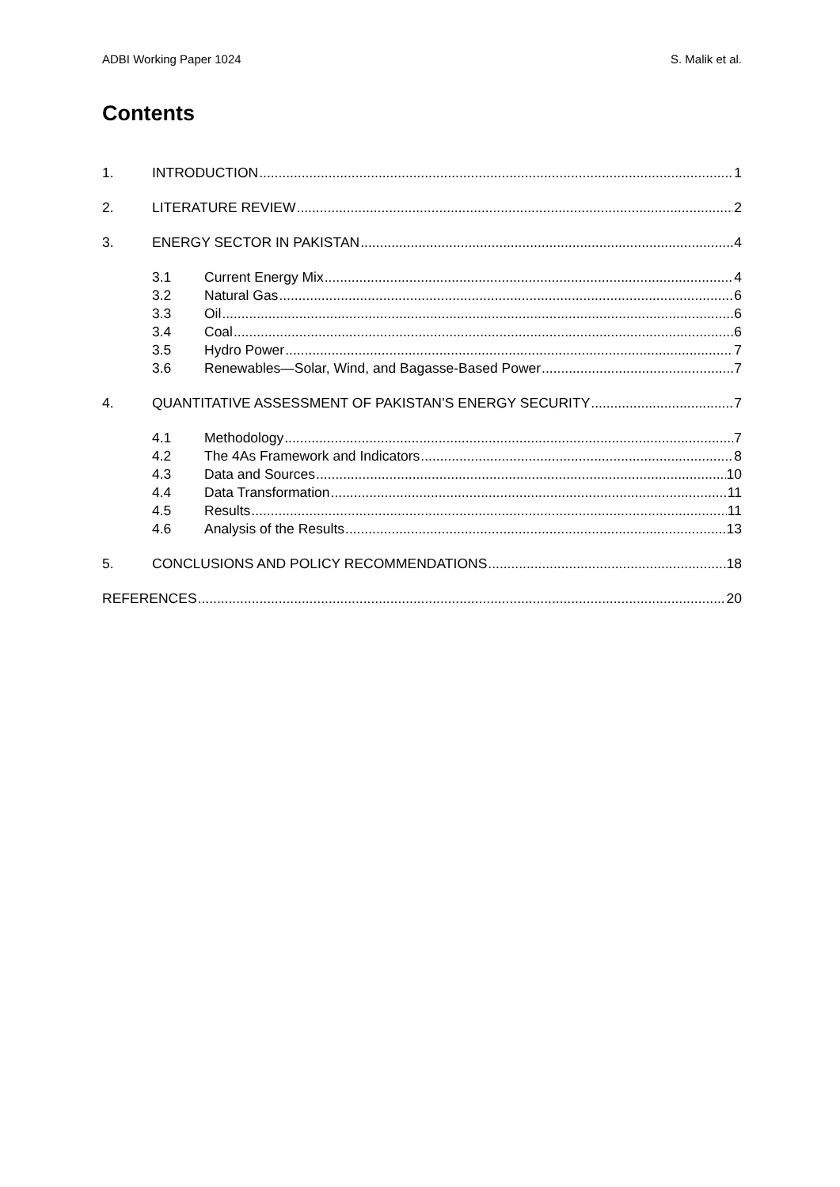ADBI Working Paper 1024 S. Malik et al.
Contents
1. INTRODUCTION 1
2. LITERATURE REVIEW 2
3. ENERGY SECTOR IN PAKISTAN 4
3.1 Current Energy Mix 4
3.2 Natural Gas 6
3.3 Oil 6
3.4 Coal 6
3.5 Hydro Power 7
3.6 Renewables—Solar, Wind, and Bagasse-Based Power 7
4. QUANTITATIVE ASSESSMENT OF PAKISTAN’S ENERGY SECURITY 7
4.1 Methodology 7
4.2 The 4As Framework and Indicators 8
4.3 Data and Sources 10
4.4 Data Transformation 11
4.5 Results 11
4.6 Analysis of the Results 13
5. CONCLUSIONS AND POLICY RECOMMENDATIONS 18
REFERENCES 20